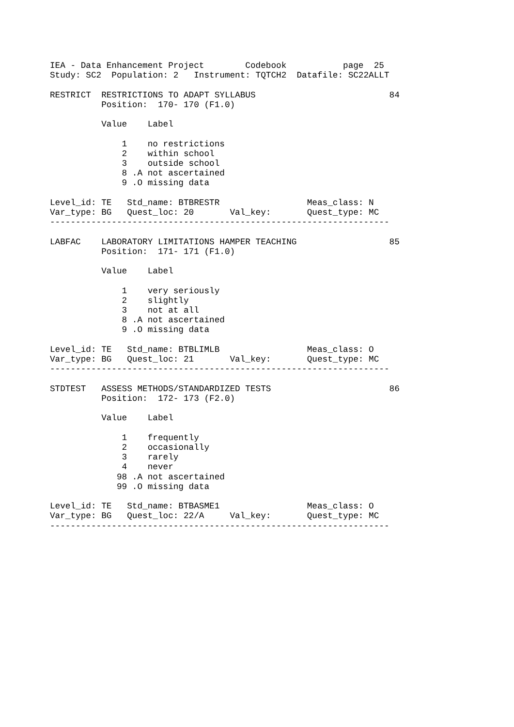IEA - Data Enhancement Project        Codebook           page  25
Study: SC2  Population: 2   Instrument: TQTCH2  Datafile: SC22ALLT

RESTRICT  RESTRICTIONS TO ADAPT SYLLABUS                          84
          Position:  170- 170 (F1.0)

          Value    Label

              1    no restrictions
              2    within school
              3    outside school
              8 .A not ascertained
              9 .O missing data

Level_id: TE   Std_name: BTBRESTR                 Meas_class: N
Var_type: BG   Quest_loc: 20       Val_key:       Quest_type: MC
------------------------------------------------------------------

LABFAC    LABORATORY LIMITATIONS HAMPER TEACHING                  85
          Position:  171- 171 (F1.0)

          Value    Label

              1    very seriously
              2    slightly
              3    not at all
              8 .A not ascertained
              9 .O missing data

Level_id: TE   Std_name: BTBLIMLB                 Meas_class: O
Var_type: BG   Quest_loc: 21       Val_key:       Quest_type: MC
------------------------------------------------------------------

STDTEST   ASSESS METHODS/STANDARDIZED TESTS                       86
          Position:  172- 173 (F2.0)

          Value    Label

              1    frequently
              2    occasionally
              3    rarely
              4    never
             98 .A not ascertained
             99 .O missing data

Level_id: TE   Std_name: BTBASME1                 Meas_class: O
Var_type: BG   Quest_loc: 22/A     Val_key:       Quest_type: MC
------------------------------------------------------------------